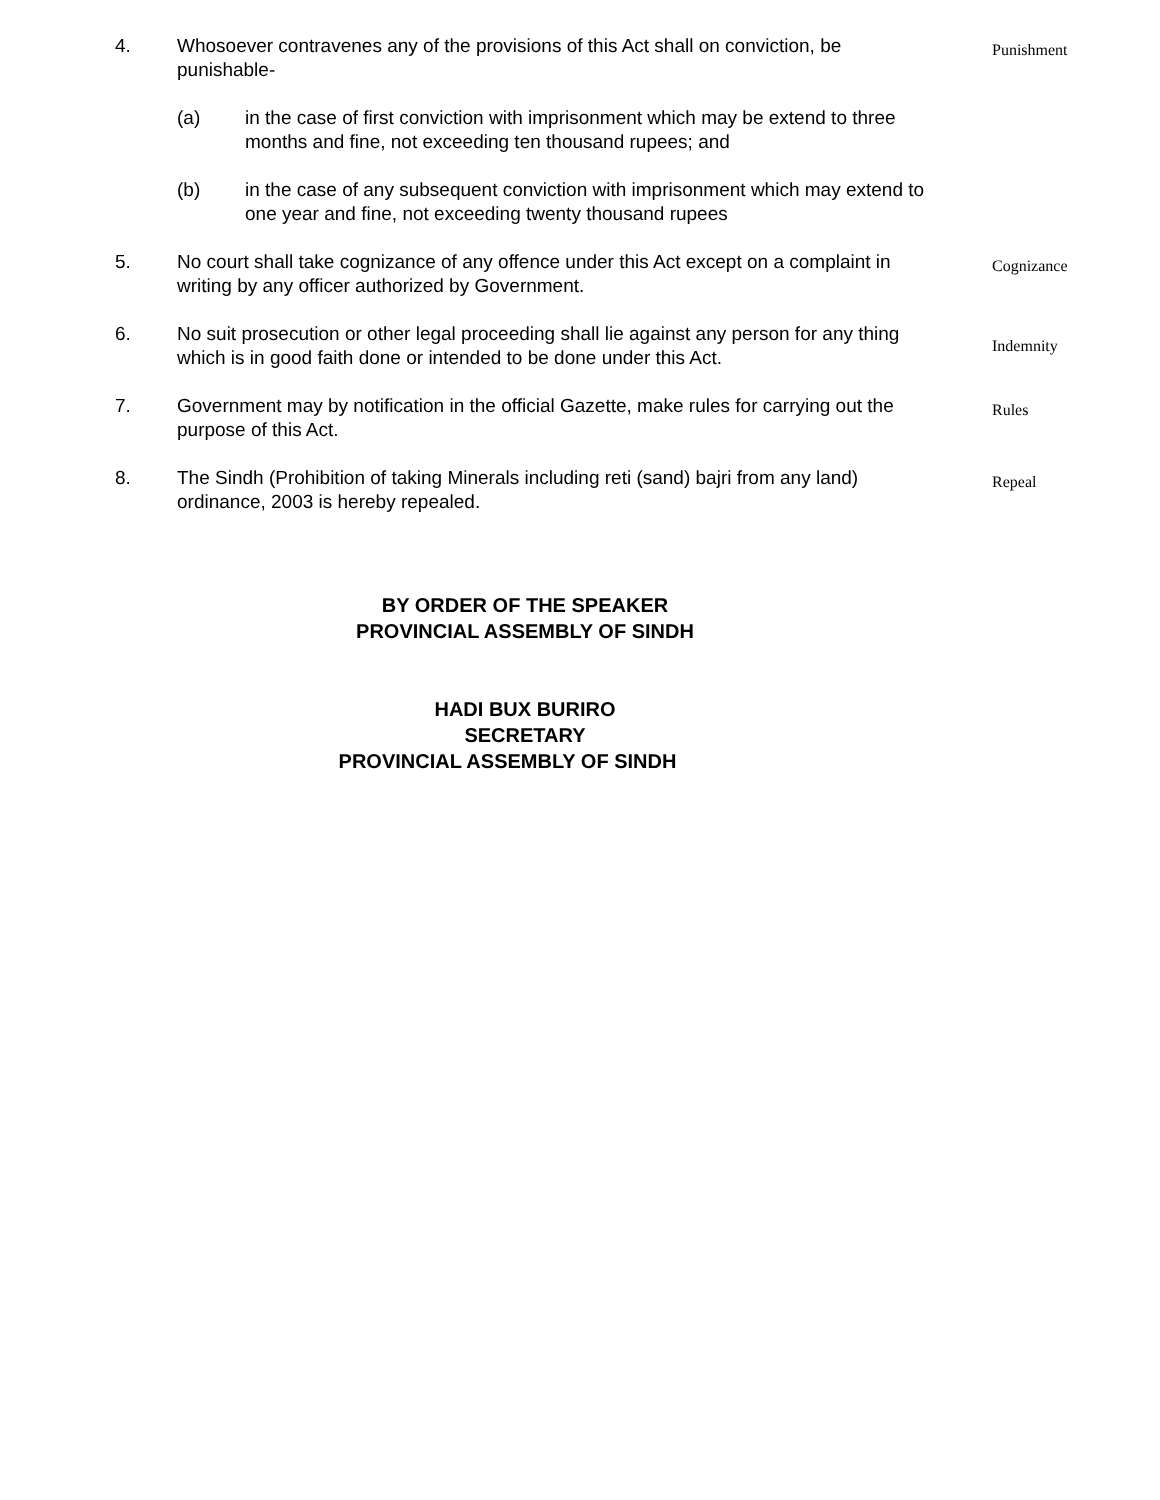4. Whosoever contravenes any of the provisions of this Act shall on conviction, be punishable-
(a) in the case of first conviction with imprisonment which may be extend to three months and fine, not exceeding ten thousand rupees; and
(b) in the case of any subsequent conviction with imprisonment which may extend to one year and fine, not exceeding twenty thousand rupees
Punishment
5. No court shall take cognizance of any offence under this Act except on a complaint in writing by any officer authorized by Government.
Cognizance
6. No suit prosecution or other legal proceeding shall lie against any person for any thing which is in good faith done or intended to be done under this Act.
Indemnity
7. Government may by notification in the official Gazette, make rules for carrying out the purpose of this Act.
Rules
8. The Sindh (Prohibition of taking Minerals including reti (sand) bajri from any land) ordinance, 2003 is hereby repealed.
Repeal
BY ORDER OF THE SPEAKER
PROVINCIAL ASSEMBLY OF SINDH
HADI BUX BURIRO
SECRETARY
PROVINCIAL ASSEMBLY OF SINDH